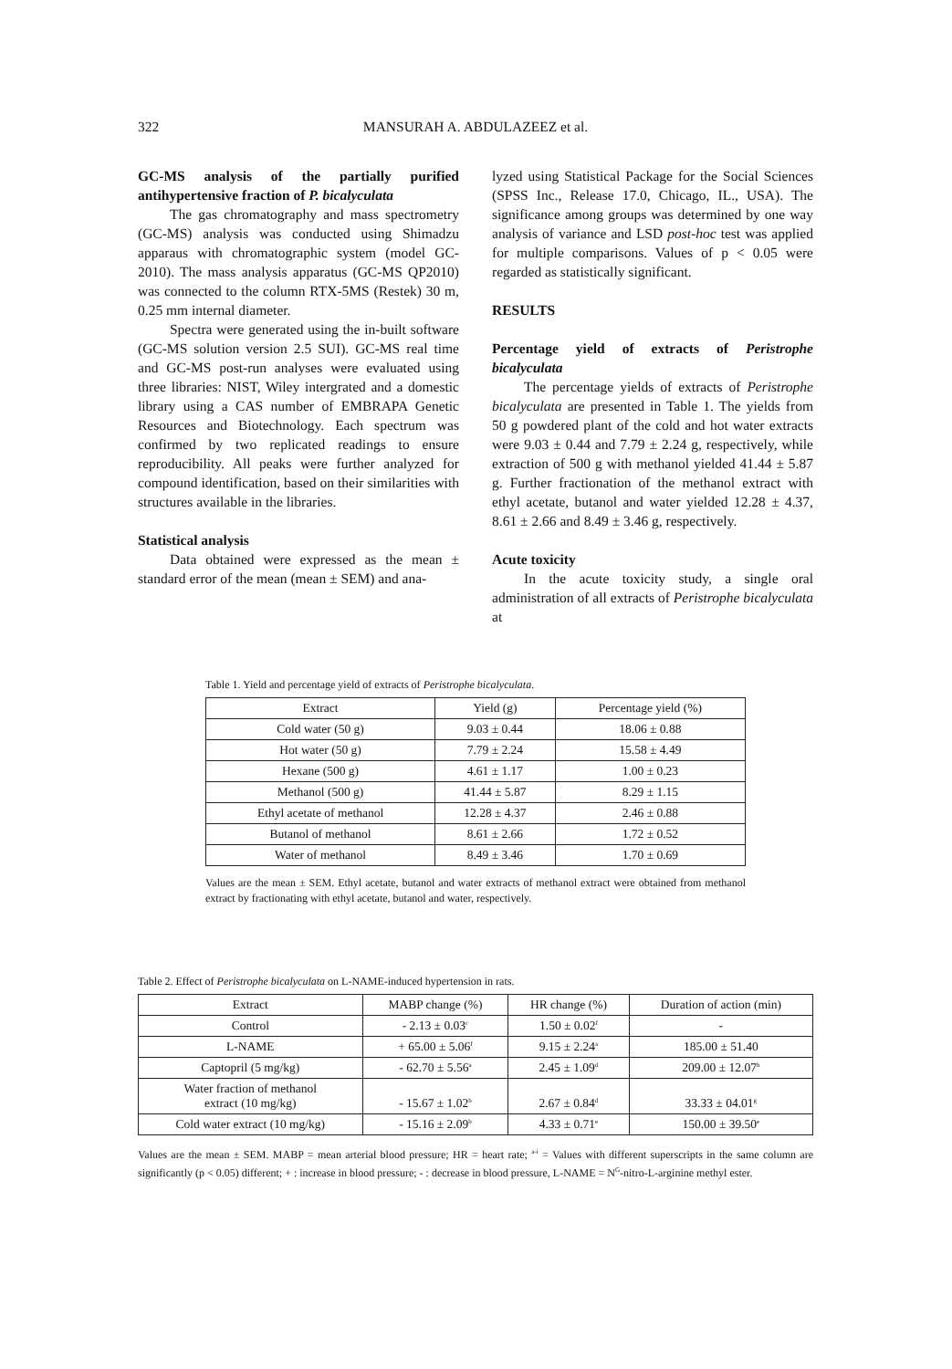322
MANSURAH A. ABDULAZEEZ et al.
GC-MS analysis of the partially purified antihypertensive fraction of P. bicalyculata
The gas chromatography and mass spectrometry (GC-MS) analysis was conducted using Shimadzu apparaus with chromatographic system (model GC-2010). The mass analysis apparatus (GC-MS QP2010) was connected to the column RTX-5MS (Restek) 30 m, 0.25 mm internal diameter.
Spectra were generated using the in-built software (GC-MS solution version 2.5 SUI). GC-MS real time and GC-MS post-run analyses were evaluated using three libraries: NIST, Wiley intergrated and a domestic library using a CAS number of EMBRAPA Genetic Resources and Biotechnology. Each spectrum was confirmed by two replicated readings to ensure reproducibility. All peaks were further analyzed for compound identification, based on their similarities with structures available in the libraries.
Statistical analysis
Data obtained were expressed as the mean ± standard error of the mean (mean ± SEM) and ana-
lyzed using Statistical Package for the Social Sciences (SPSS Inc., Release 17.0, Chicago, IL., USA). The significance among groups was determined by one way analysis of variance and LSD post-hoc test was applied for multiple comparisons. Values of p < 0.05 were regarded as statistically significant.
RESULTS
Percentage yield of extracts of Peristrophe bicalyculata
The percentage yields of extracts of Peristrophe bicalyculata are presented in Table 1. The yields from 50 g powdered plant of the cold and hot water extracts were 9.03 ± 0.44 and 7.79 ± 2.24 g, respectively, while extraction of 500 g with methanol yielded 41.44 ± 5.87 g. Further fractionation of the methanol extract with ethyl acetate, butanol and water yielded 12.28 ± 4.37, 8.61 ± 2.66 and 8.49 ± 3.46 g, respectively.
Acute toxicity
In the acute toxicity study, a single oral administration of all extracts of Peristrophe bicalyculata at
Table 1. Yield and percentage yield of extracts of Peristrophe bicalyculata.
| Extract | Yield (g) | Percentage yield (%) |
| --- | --- | --- |
| Cold water (50 g) | 9.03 ± 0.44 | 18.06 ± 0.88 |
| Hot water (50 g) | 7.79 ± 2.24 | 15.58 ± 4.49 |
| Hexane (500 g) | 4.61 ± 1.17 | 1.00 ± 0.23 |
| Methanol (500 g) | 41.44 ± 5.87 | 8.29 ± 1.15 |
| Ethyl acetate of methanol | 12.28 ± 4.37 | 2.46 ± 0.88 |
| Butanol of methanol | 8.61 ± 2.66 | 1.72 ± 0.52 |
| Water of methanol | 8.49 ± 3.46 | 1.70 ± 0.69 |
Values are the mean ± SEM. Ethyl acetate, butanol and water extracts of methanol extract were obtained from methanol extract by fractionating with ethyl acetate, butanol and water, respectively.
Table 2. Effect of Peristrophe bicalyculata on L-NAME-induced hypertension in rats.
| Extract | MABP change (%) | HR change (%) | Duration of action (min) |
| --- | --- | --- | --- |
| Control | - 2.13 ± 0.03<sup>c</sup> | 1.50 ± 0.02<sup>f</sup> | - |
| L-NAME | + 65.00 ± 5.06<sup>f</sup> | 9.15 ± 2.24<sup>a</sup> | 185.00 ± 51.40 |
| Captopril (5 mg/kg) | - 62.70 ± 5.56<sup>a</sup> | 2.45 ± 1.09<sup>d</sup> | 209.00 ± 12.07<sup>h</sup> |
| Water fraction of methanol extract (10 mg/kg) | - 15.67 ± 1.02<sup>b</sup> | 2.67 ± 0.84<sup>d</sup> | 33.33 ± 04.01<sup>g</sup> |
| Cold water extract (10 mg/kg) | - 15.16 ± 2.09<sup>b</sup> | 4.33 ± 0.71<sup>e</sup> | 150.00 ± 39.50<sup>e</sup> |
Values are the mean ± SEM. MABP = mean arterial blood pressure; HR = heart rate; <sup>a-i</sup> = Values with different superscripts in the same column are significantly (p < 0.05) different; + : increase in blood pressure; - : decrease in blood pressure, L-NAME = N<sup>G</sup>-nitro-L-arginine methyl ester.